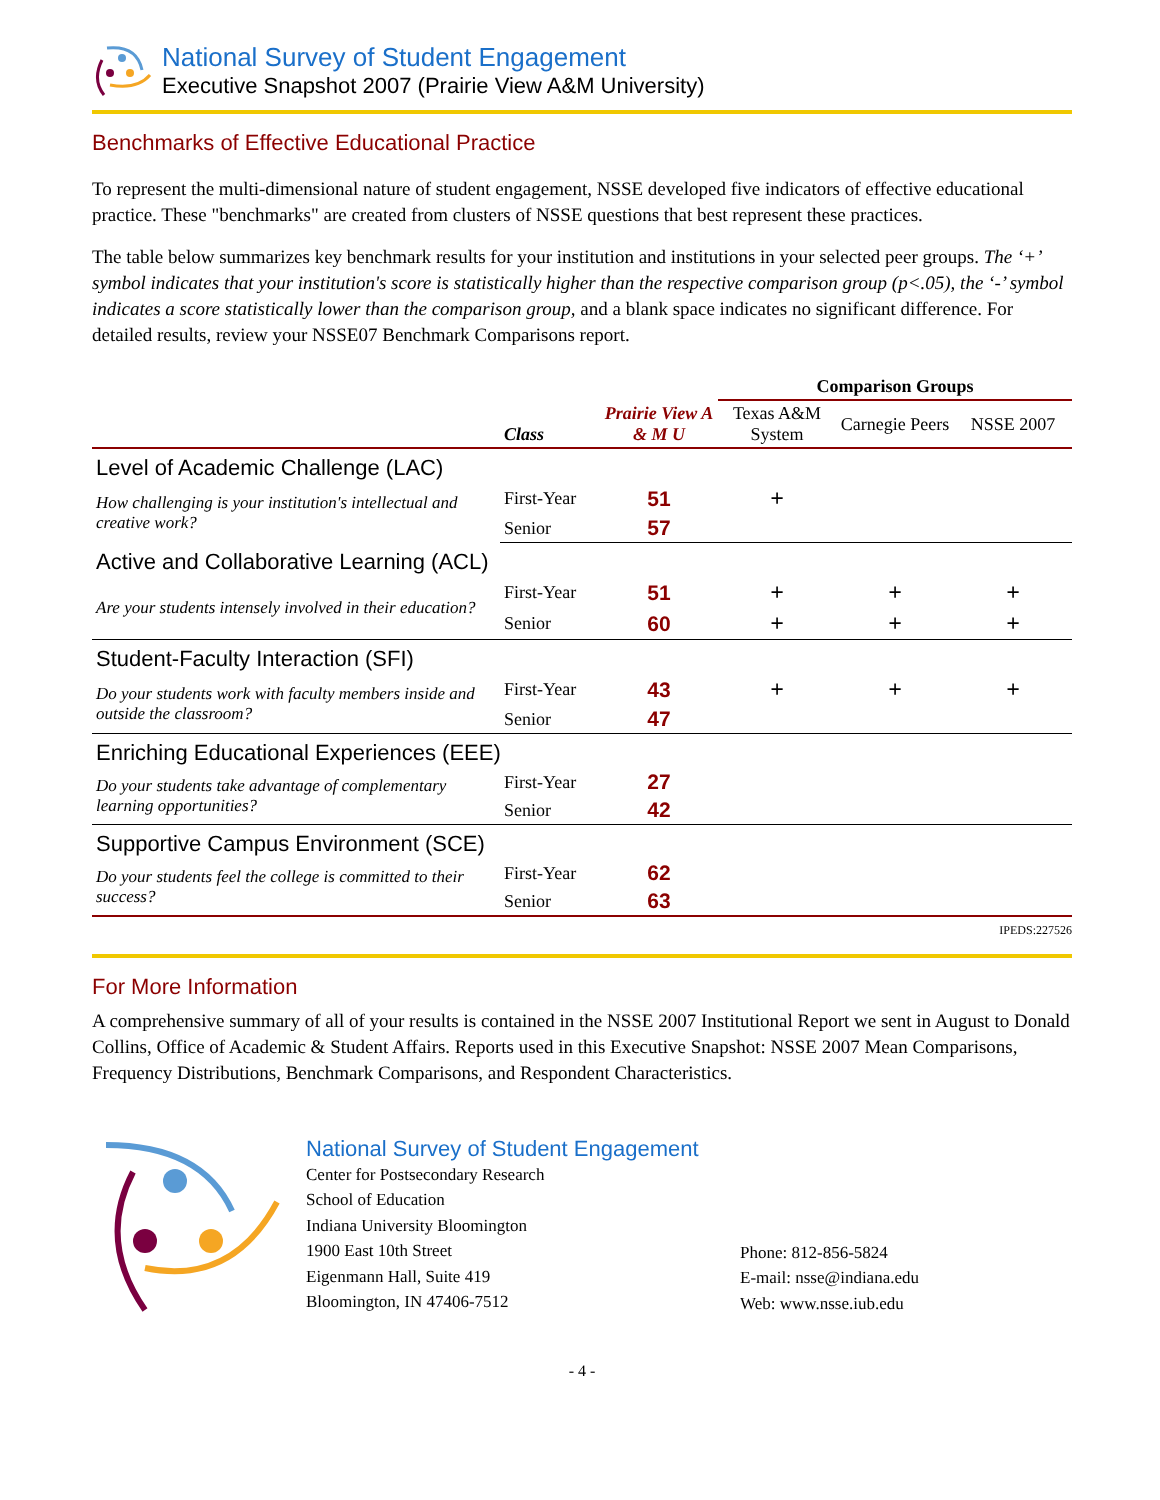National Survey of Student Engagement
Executive Snapshot 2007 (Prairie View A&M University)
Benchmarks of Effective Educational Practice
To represent the multi-dimensional nature of student engagement, NSSE developed five indicators of effective educational practice. These "benchmarks" are created from clusters of NSSE questions that best represent these practices.
The table below summarizes key benchmark results for your institution and institutions in your selected peer groups. The ‘+’ symbol indicates that your institution's score is statistically higher than the respective comparison group (p<.05), the ‘-’ symbol indicates a score statistically lower than the comparison group, and a blank space indicates no significant difference. For detailed results, review your NSSE07 Benchmark Comparisons report.
| | | | Comparison Groups | | |
| --- | --- | --- | --- | --- | --- |
| | Class | Prairie View A & M U | Texas A&M System | Carnegie Peers | NSSE 2007 |
| Level of Academic Challenge (LAC) | | | | | |
| How challenging is your institution's intellectual and creative work? | First-Year | 51 | + | | |
| | Senior | 57 | | | |
| Active and Collaborative Learning (ACL) | | | | | |
| Are your students intensely involved in their education? | First-Year | 51 | + | + | + |
| | Senior | 60 | + | + | + |
| Student-Faculty Interaction (SFI) | | | | | |
| Do your students work with faculty members inside and outside the classroom? | First-Year | 43 | + | + | + |
| | Senior | 47 | | | |
| Enriching Educational Experiences (EEE) | | | | | |
| Do your students take advantage of complementary learning opportunities? | First-Year | 27 | | | |
| | Senior | 42 | | | |
| Supportive Campus Environment (SCE) | | | | | |
| Do your students feel the college is committed to their success? | First-Year | 62 | | | |
| | Senior | 63 | | | |
IPEDS:227526
For More Information
A comprehensive summary of all of your results is contained in the NSSE 2007 Institutional Report we sent in August to Donald Collins, Office of Academic & Student Affairs. Reports used in this Executive Snapshot: NSSE 2007 Mean Comparisons, Frequency Distributions, Benchmark Comparisons, and Respondent Characteristics.
National Survey of Student Engagement
Center for Postsecondary Research
School of Education
Indiana University Bloomington
1900 East 10th Street
Eigenmann Hall, Suite 419
Bloomington, IN 47406-7512
Phone: 812-856-5824
E-mail: nsse@indiana.edu
Web: www.nsse.iub.edu
- 4 -